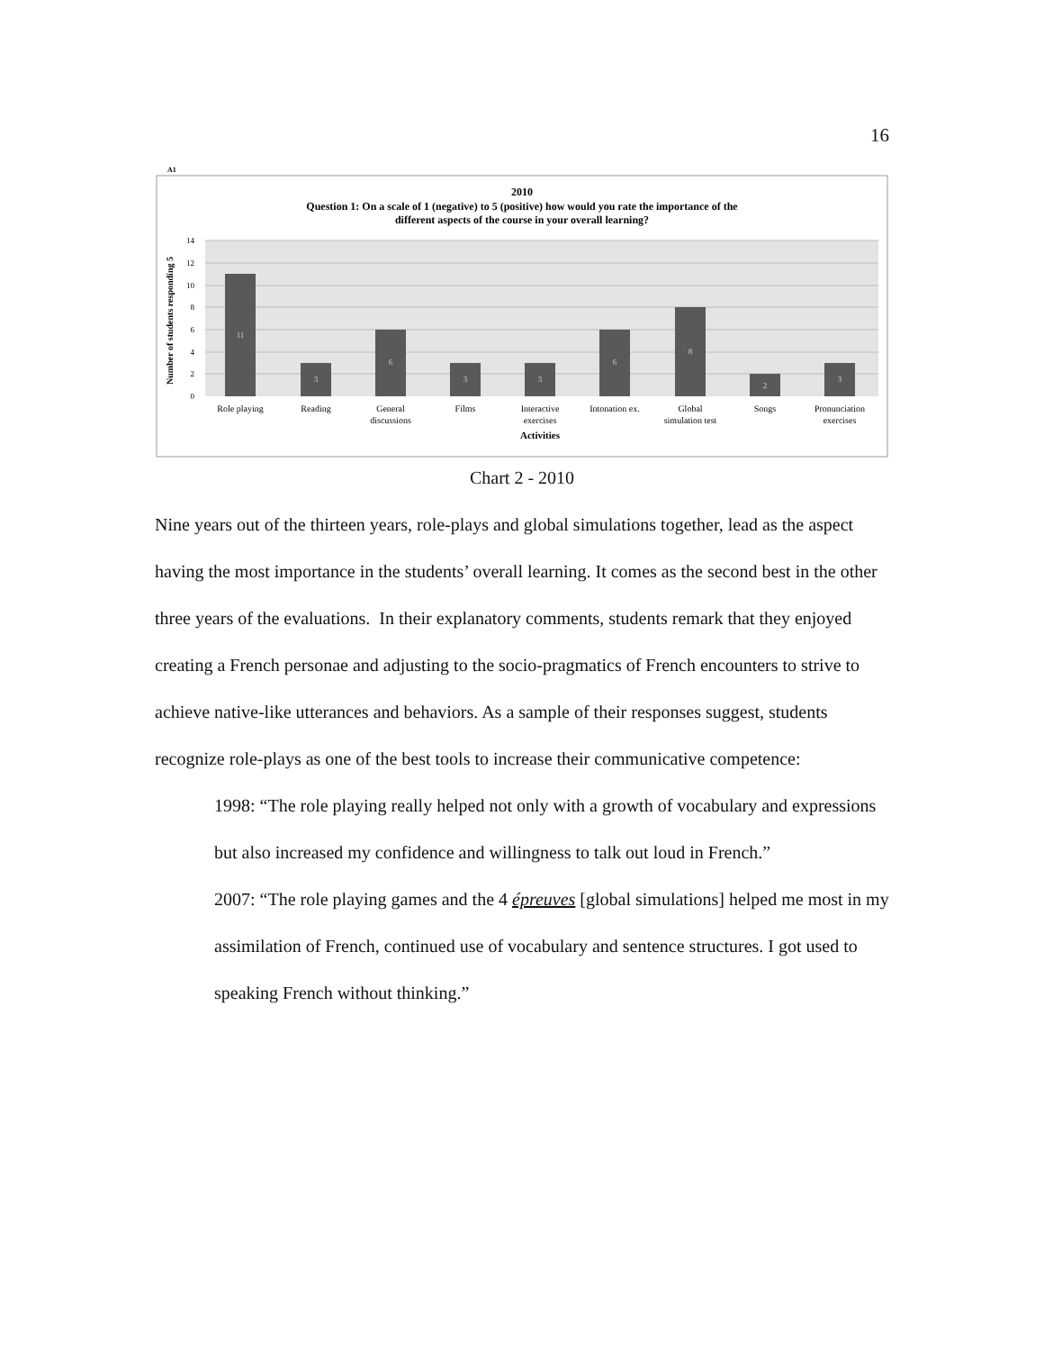16
A1
2010
Question 1: On a scale of 1 (negative) to 5 (positive) how would you rate the importance of the
different aspects of the course in your overall learning?
14
12
10
8
6
4
2
0
Number of students responding 5
11
3
6
3
3
6
8
2
3
Role playing
Reading
General
discussions
Films
Interactive
exercises
Intonation ex.
Global
simulation test
Songs
Pronunciation
exercises
Activities
Chart 2 - 2010
Nine years out of the thirteen years, role-plays and global simulations together, lead as the aspect having the most importance in the students’ overall learning. It comes as the second best in the other three years of the evaluations. In their explanatory comments, students remark that they enjoyed creating a French personae and adjusting to the socio-pragmatics of French encounters to strive to achieve native-like utterances and behaviors. As a sample of their responses suggest, students recognize role-plays as one of the best tools to increase their communicative competence:
1998: “The role playing really helped not only with a growth of vocabulary and expressions but also increased my confidence and willingness to talk out loud in French.”
2007: “The role playing games and the 4 épreuves [global simulations] helped me most in my assimilation of French, continued use of vocabulary and sentence structures. I got used to speaking French without thinking.”